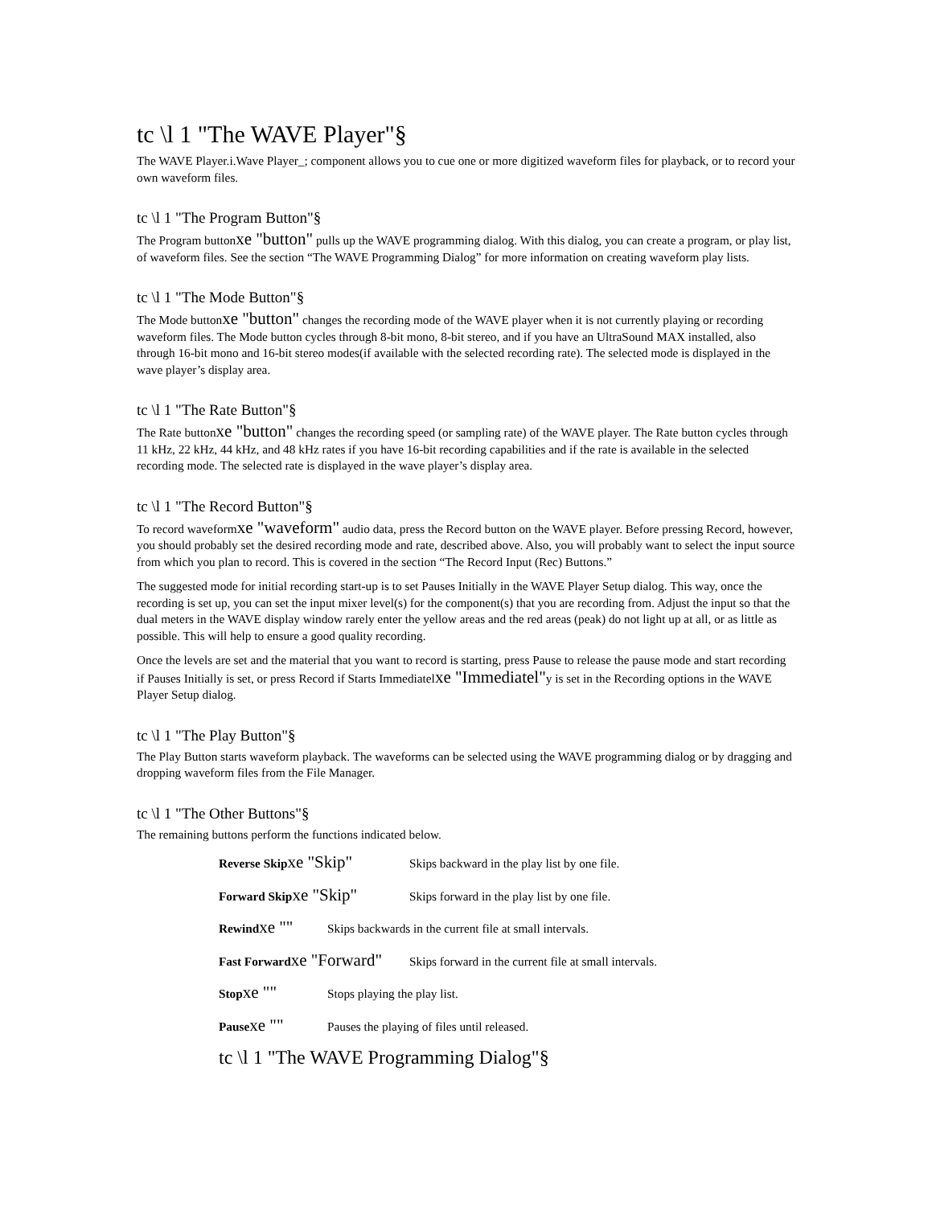tc \l 1 "The WAVE Player"§
The WAVE Player.i.Wave Player_; component allows you to cue one or more digitized waveform files for playback, or to record your own waveform files.
tc \l 1 "The Program Button"§
The Program buttonxe "button" pulls up the WAVE programming dialog. With this dialog, you can create a program, or play list, of waveform files. See the section “The WAVE Programming Dialog” for more information on creating waveform play lists.
tc \l 1 "The Mode Button"§
The Mode buttonxe "button" changes the recording mode of the WAVE player when it is not currently playing or recording waveform files. The Mode button cycles through 8-bit mono, 8-bit stereo, and if you have an UltraSound MAX installed, also through 16-bit mono and 16-bit stereo modes(if available with the selected recording rate). The selected mode is displayed in the wave player’s display area.
tc \l 1 "The Rate Button"§
The Rate buttonxe "button" changes the recording speed (or sampling rate) of the WAVE player. The Rate button cycles through 11 kHz, 22 kHz, 44 kHz, and 48 kHz rates if you have 16-bit recording capabilities and if the rate is available in the selected recording mode. The selected rate is displayed in the wave player’s display area.
tc \l 1 "The Record Button"§
To record waveformxe "waveform" audio data, press the Record button on the WAVE player. Before pressing Record, however, you should probably set the desired recording mode and rate, described above. Also, you will probably want to select the input source from which you plan to record. This is covered in the section “The Record Input (Rec) Buttons.”
The suggested mode for initial recording start-up is to set Pauses Initially in the WAVE Player Setup dialog. This way, once the recording is set up, you can set the input mixer level(s) for the component(s) that you are recording from. Adjust the input so that the dual meters in the WAVE display window rarely enter the yellow areas and the red areas (peak) do not light up at all, or as little as possible. This will help to ensure a good quality recording.
Once the levels are set and the material that you want to record is starting, press Pause to release the pause mode and start recording if Pauses Initially is set, or press Record if Starts Immediatelxe "Immediatel"y is set in the Recording options in the WAVE Player Setup dialog.
tc \l 1 "The Play Button"§
The Play Button starts waveform playback. The waveforms can be selected using the WAVE programming dialog or by dragging and dropping waveform files from the File Manager.
tc \l 1 "The Other Buttons"§
The remaining buttons perform the functions indicated below.
Reverse Skipxe "Skip" Skips backward in the play list by one file.
Forward Skipxe "Skip" Skips forward in the play list by one file.
Rewindxe "" Skips backwards in the current file at small intervals.
Fast Forwardxe "Forward" Skips forward in the current file at small intervals.
Stopxe "" Stops playing the play list.
Pausexe "" Pauses the playing of files until released.
tc \l 1 "The WAVE Programming Dialog"§